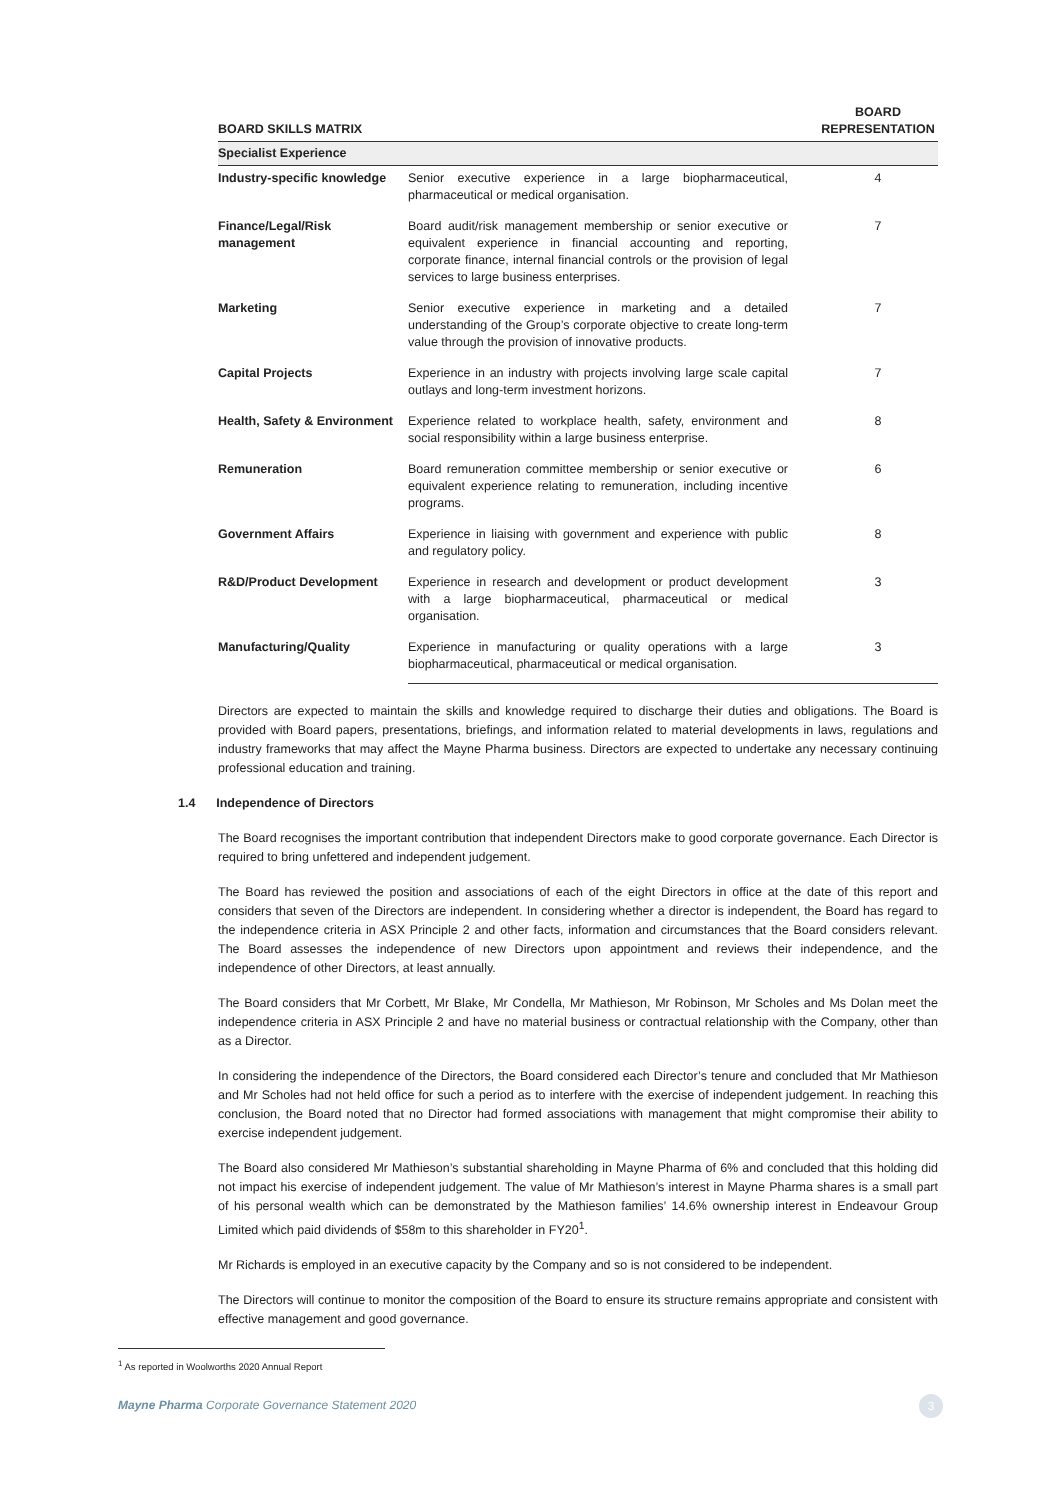| BOARD SKILLS MATRIX | | BOARD REPRESENTATION |
| --- | --- | --- |
| Specialist Experience | | |
| Industry-specific knowledge | Senior executive experience in a large biopharmaceutical, pharmaceutical or medical organisation. | 4 |
| Finance/Legal/Risk management | Board audit/risk management membership or senior executive or equivalent experience in financial accounting and reporting, corporate finance, internal financial controls or the provision of legal services to large business enterprises. | 7 |
| Marketing | Senior executive experience in marketing and a detailed understanding of the Group’s corporate objective to create long-term value through the provision of innovative products. | 7 |
| Capital Projects | Experience in an industry with projects involving large scale capital outlays and long-term investment horizons. | 7 |
| Health, Safety & Environment | Experience related to workplace health, safety, environment and social responsibility within a large business enterprise. | 8 |
| Remuneration | Board remuneration committee membership or senior executive or equivalent experience relating to remuneration, including incentive programs. | 6 |
| Government Affairs | Experience in liaising with government and experience with public and regulatory policy. | 8 |
| R&D/Product Development | Experience in research and development or product development with a large biopharmaceutical, pharmaceutical or medical organisation. | 3 |
| Manufacturing/Quality | Experience in manufacturing or quality operations with a large biopharmaceutical, pharmaceutical or medical organisation. | 3 |
Directors are expected to maintain the skills and knowledge required to discharge their duties and obligations. The Board is provided with Board papers, presentations, briefings, and information related to material developments in laws, regulations and industry frameworks that may affect the Mayne Pharma business. Directors are expected to undertake any necessary continuing professional education and training.
1.4 Independence of Directors
The Board recognises the important contribution that independent Directors make to good corporate governance. Each Director is required to bring unfettered and independent judgement.
The Board has reviewed the position and associations of each of the eight Directors in office at the date of this report and considers that seven of the Directors are independent. In considering whether a director is independent, the Board has regard to the independence criteria in ASX Principle 2 and other facts, information and circumstances that the Board considers relevant. The Board assesses the independence of new Directors upon appointment and reviews their independence, and the independence of other Directors, at least annually.
The Board considers that Mr Corbett, Mr Blake, Mr Condella, Mr Mathieson, Mr Robinson, Mr Scholes and Ms Dolan meet the independence criteria in ASX Principle 2 and have no material business or contractual relationship with the Company, other than as a Director.
In considering the independence of the Directors, the Board considered each Director’s tenure and concluded that Mr Mathieson and Mr Scholes had not held office for such a period as to interfere with the exercise of independent judgement. In reaching this conclusion, the Board noted that no Director had formed associations with management that might compromise their ability to exercise independent judgement.
The Board also considered Mr Mathieson’s substantial shareholding in Mayne Pharma of 6% and concluded that this holding did not impact his exercise of independent judgement. The value of Mr Mathieson’s interest in Mayne Pharma shares is a small part of his personal wealth which can be demonstrated by the Mathieson families’ 14.6% ownership interest in Endeavour Group Limited which paid dividends of $58m to this shareholder in FY20<sup>1</sup>.
Mr Richards is employed in an executive capacity by the Company and so is not considered to be independent.
The Directors will continue to monitor the composition of the Board to ensure its structure remains appropriate and consistent with effective management and good governance.
<sup>1</sup> As reported in Woolworths 2020 Annual Report
Mayne Pharma Corporate Governance Statement 2020 3